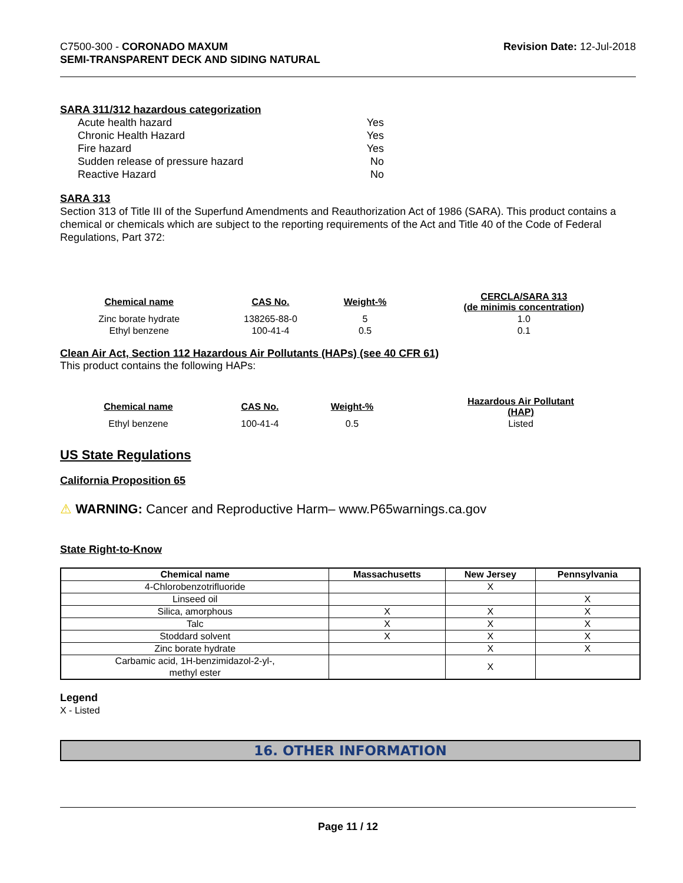C7500-300 - CORONADO MAXUM
SEMI-TRANSPARENT DECK AND SIDING NATURAL
Revision Date: 12-Jul-2018
SARA 311/312 hazardous categorization
Acute health hazard Yes
Chronic Health Hazard Yes
Fire hazard Yes
Sudden release of pressure hazard No
Reactive Hazard No
SARA 313
Section 313 of Title III of the Superfund Amendments and Reauthorization Act of 1986 (SARA). This product contains a chemical or chemicals which are subject to the reporting requirements of the Act and Title 40 of the Code of Federal Regulations, Part 372:
| Chemical name | CAS No. | Weight-% | CERCLA/SARA 313 (de minimis concentration) |
| --- | --- | --- | --- |
| Zinc borate hydrate | 138265-88-0 | 5 | 1.0 |
| Ethyl benzene | 100-41-4 | 0.5 | 0.1 |
Clean Air Act, Section 112 Hazardous Air Pollutants (HAPs) (see 40 CFR 61)
This product contains the following HAPs:
| Chemical name | CAS No. | Weight-% | Hazardous Air Pollutant (HAP) |
| --- | --- | --- | --- |
| Ethyl benzene | 100-41-4 | 0.5 | Listed |
US State Regulations
California Proposition 65
⚠ WARNING: Cancer and Reproductive Harm– www.P65warnings.ca.gov
State Right-to-Know
| Chemical name | Massachusetts | New Jersey | Pennsylvania |
| --- | --- | --- | --- |
| 4-Chlorobenzotrifluoride | | X | |
| Linseed oil | | | X |
| Silica, amorphous | X | X | X |
| Talc | X | X | X |
| Stoddard solvent | X | X | X |
| Zinc borate hydrate | | X | X |
| Carbamic acid, 1H-benzimidazol-2-yl-, methyl ester | | X | |
Legend
X - Listed
16. OTHER INFORMATION
Page 11 / 12